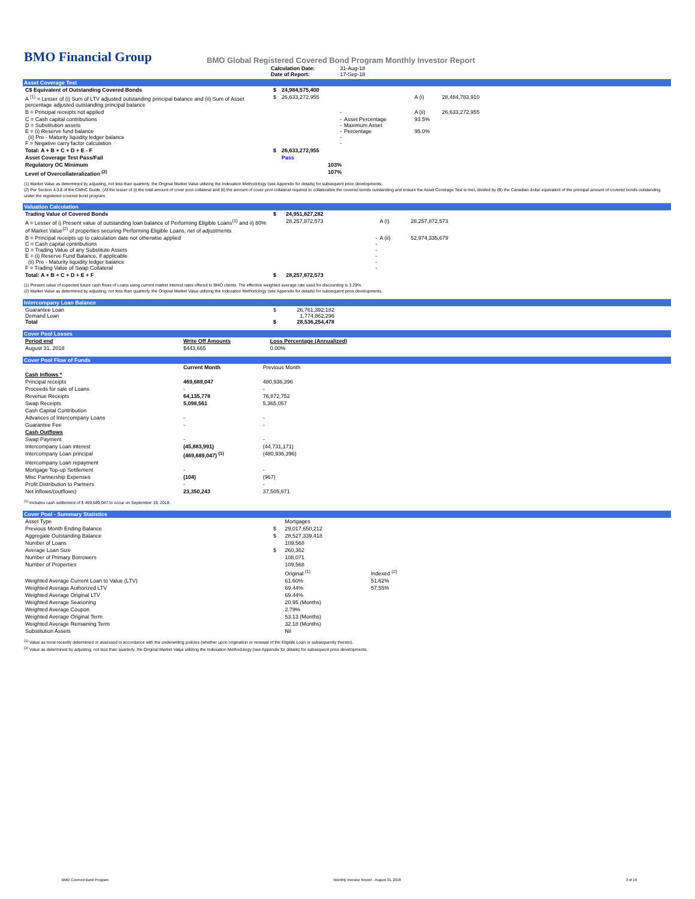BMO Financial Group
BMO Global Registered Covered Bond Program Monthly Investor Report
| Calculation Date: Date of Report: | 31-Aug-18 17-Sep-18 |
Asset Coverage Test
| C$ Equivalent of Outstanding Covered Bonds | $ | 24,984,575,400 | | | |
| A <sup>(1)</sup> = Lesser of (i) Sum of LTV adjusted outstanding principal balance and (ii) Sum of Asset percentage adjusted outstanding principal balance | $ | 26,633,272,955 | | A (i) | 28,484,783,910 |
| B = Principal receipts not applied | | - | | A (ii) | 26,633,272,955 |
| C = Cash capital contributions D = Substitution assets E = (i) Reserve fund balance (ii) Pre - Maturity liquidity ledger balance F = Negative carry factor calculation | | - - - - - | Asset Percentage Maximum Asset Percentage | 93.5% 95.0% | |
| Total: A + B + C + D + E - F | $ | 26,633,272,955 | | | |
| Asset Coverage Test Pass/Fail | | Pass | | | |
| Regulatory OC Minimum | | 103% | | | |
| Level of Overcollateralization <sup>(2)</sup> | | 107% | | | |
(1) Market Value as determined by adjusting, not less than quarterly, the Original Market Value utilizing the Indexation Methodology (see Appendix for details) for subsequent price developments.
(2) Per Section 4.3.8 of the CMHC Guide, (A) the lesser of (i) the total amount of cover pool collateral and (ii) the amount of cover pool collateral required to collateralize the covered bonds outstanding and ensure the Asset Coverage Test is met, divided by (B) the Canadian dollar equivalent of the principal amount of covered bonds outstanding under the registered covered bond program.
Valuation Calculation
| Trading Value of Covered Bonds | $ | 24,951,827,282 | | |
| A = Lesser of i) Present value of outstanding loan balance of Performing Eligible Loans<sup>(1)</sup> and ii) 80% of Market Value<sup>(2)</sup> of properties securing Performing Eligible Loans, net of adjustments | | 28,257,872,573 | A (i) | 28,257,872,573 |
| B = Principal receipts up to calculation date not otherwise applied C = Cash capital contributions D = Trading Value of any Substitute Assets E = (i) Reserve Fund Balance, if applicable (ii) Pre - Maturity liquidity ledger balance F = Trading Value of Swap Collateral | | - - - - - - | A (ii) | 52,974,335,679 |
| Total: A + B + C + D + E + F | $ | 28,257,872,573 | | |
(1) Present value of expected future cash flows of Loans using current market interest rates offered to BMO clients. The effective weighted average rate used for discounting is 3.29%.
(2) Market Value as determined by adjusting, not less than quarterly, the Original Market Value utilizing the Indexation Methodology (see Appendix for details) for subsequent price developments.
Intercompany Loan Balance
| Guarantee Loan Demand Loan Total | $ $ | 26,761,392,182 1,774,862,296 28,536,254,478 |
Cover Pool Losses
| Period end | Write Off Amounts | Loss Percentage (Annualized) |
| --- | --- | --- |
| August 31, 2018 | $443,665 | 0.00% |
Cover Pool Flow of Funds
| | Current Month | Previous Month |
| --- | --- | --- |
| Cash Inflows * | | |
| Principal receipts | 469,689,047 | 480,936,396 |
| Proceeds for sale of Loans | - | - |
| Revenue Receipts | 64,135,778 | 76,872,752 |
| Swap Receipts | 5,098,561 | 5,365,057 |
| Cash Capital Contribution | | |
| Advances of Intercompany Loans | - | - |
| Guarantee Fee | - | - |
| Cash Outflows | | |
| Swap Payment | - | - |
| Intercompany Loan interest | (45,883,991) | (44,731,171) |
| Intercompany Loan principal | (469,689,047) <sup>(1)</sup> | (480,936,396) |
| Intercompany Loan repayment | | |
| Mortgage Top-up Settlement | - | - |
| Misc Partnership Expenses | (104) | (967) |
| Profit Distribution to Partners | - | - |
| Net inflows/(outflows) | 23,350,243 | 37,505,671 |
<sup>(1)</sup> Includes cash settlement of $ 469,689,047 to occur on September 19, 2018.
Cover Pool - Summary Statistics
| Asset Type | | Mortgages | |
| Previous Month Ending Balance | $ | 29,017,650,212 | |
| Aggregate Outstanding Balance | $ | 28,527,339,418 | |
| Number of Loans | | 109,568 | |
| Average Loan Size | $ | 260,362 | |
| Number of Primary Borrowers | | 108,071 | |
| Number of Properties | | 109,568 | |
| | | Original <sup>(1)</sup> | Indexed <sup>(2)</sup> |
| Weighted Average Current Loan to Value (LTV) | | 61.60% | 51.62% |
| Weighted Average Authorized LTV | | 69.44% | 57.55% |
| Weighted Average Original LTV | | 69.44% | |
| Weighted Average Seasoning | | 20.95 (Months) | |
| Weighted Average Coupon | | 2.79% | |
| Weighted Average Original Term | | 53.13 (Months) | |
| Weighted Average Remaining Term | | 32.18 (Months) | |
| Substitution Assets | | Nil | |
<sup>(1)</sup> Value as most recently determined or assessed in accordance with the underwriting policies (whether upon origination or renewal of the Eligible Loan or subsequently thereto).
<sup>(2)</sup> Value as determined by adjusting, not less than quarterly, the Original Market Value utilizing the Indexation Methodology (see Appendix for details) for subsequent price developments.
BMO Covered Bond Program Monthly Investor Report - August 31, 2018 3 of 10